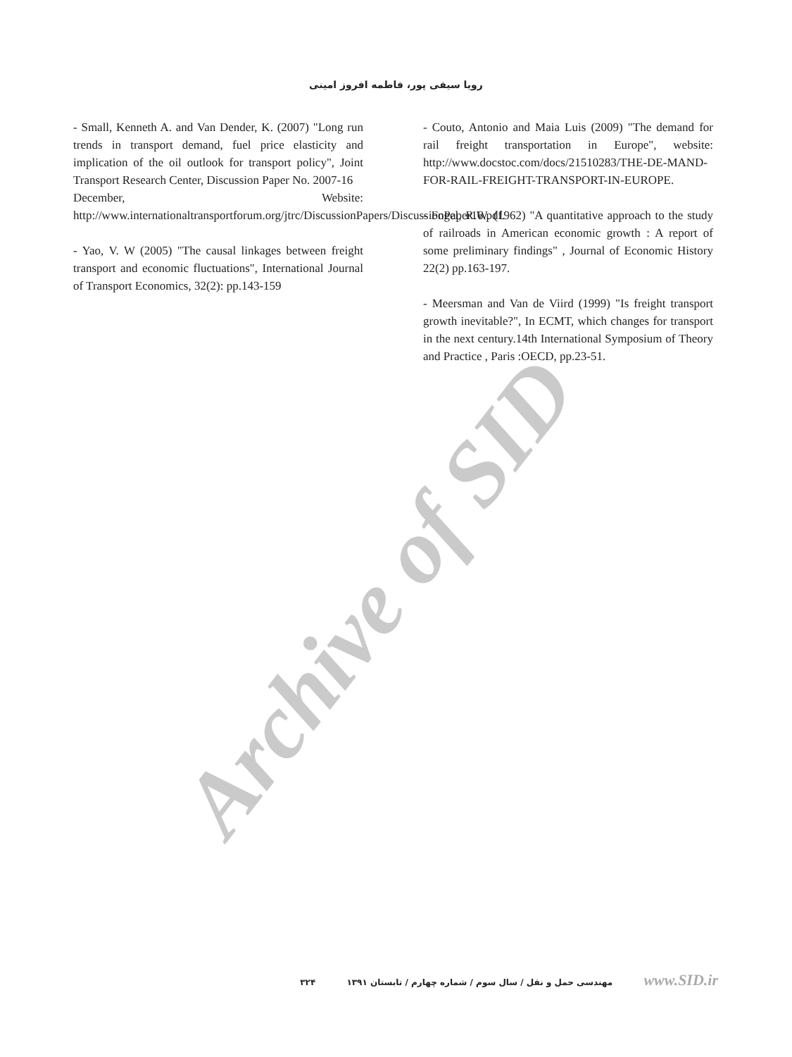رویا سیفی پور، فاطمه افروز امینی
- Couto, Antonio and Maia Luis (2009) "The demand for rail freight transportation in Europe", website: http://www.docstoc.com/docs/21510283/THE-DE-MAND-FOR-RAIL-FREIGHT-TRANSPORT-IN-EUROPE.
- Fogel, R.W. (1962) "A quantitative approach to the study of railroads in American economic growth : A report of some preliminary findings" , Journal of Economic History 22(2) pp.163-197.
- Meersman and Van de Viird (1999) "Is freight transport growth inevitable?", In ECMT, which changes for transport in the next century.14th International Symposium of Theory and Practice , Paris :OECD, pp.23-51.
- Small, Kenneth A. and Van Dender, K. (2007) "Long run trends in transport demand, fuel price elasticity and implication of the oil outlook for transport policy", Joint Transport Research Center, Discussion Paper No. 2007-16
December, Website: http://www.internationaltransportforum.org/jtrc/DiscussionPapers/DiscussionPaper16.pdf.
- Yao, V. W (2005) "The causal linkages between freight transport and economic fluctuations", International Journal of Transport Economics, 32(2): pp.143-159
Archive of SID
۳۲۴ مهندسی حمل و نقل / سال سوم / شماره چهارم / تابستان ۱۳۹۱ www.SID.ir